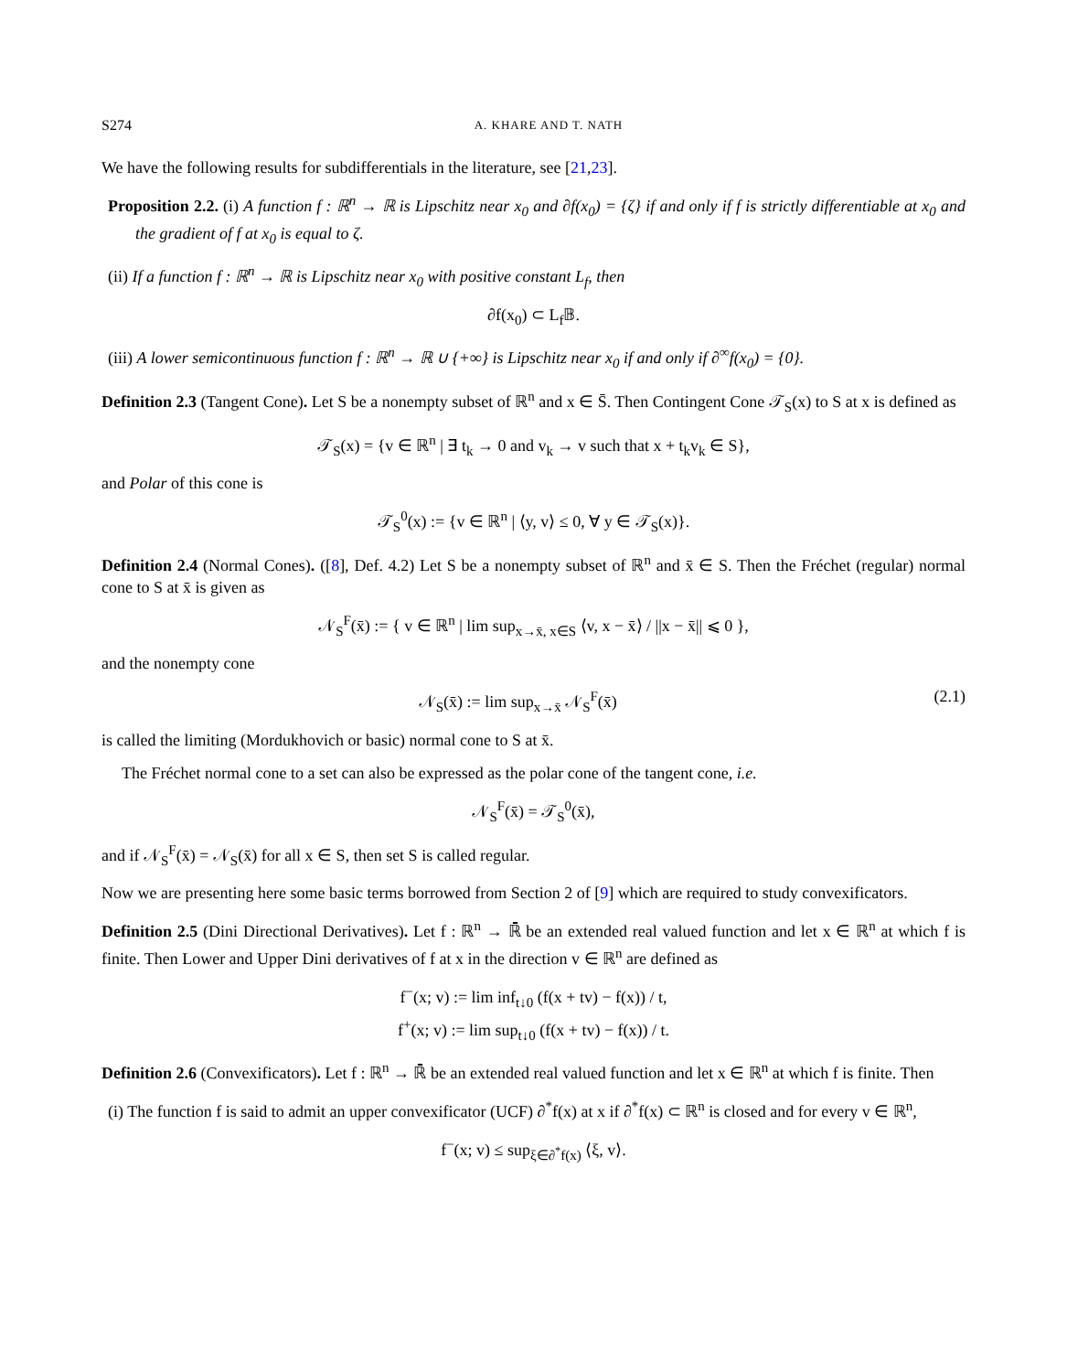S274 A. KHARE AND T. NATH
We have the following results for subdifferentials in the literature, see [21,23].
Proposition 2.2. (i) A function f : ℝ<sup>n</sup> → ℝ is Lipschitz near x<sub>0</sub> and ∂f(x<sub>0</sub>) = {ζ} if and only if f is strictly differentiable at x<sub>0</sub> and the gradient of f at x<sub>0</sub> is equal to ζ.
(ii) If a function f : ℝ<sup>n</sup> → ℝ is Lipschitz near x<sub>0</sub> with positive constant L<sub>f</sub>, then
∂f(x<sub>0</sub>) ⊂ L<sub>f</sub>𝔹.
(iii) A lower semicontinuous function f : ℝ<sup>n</sup> → ℝ ∪ {+∞} is Lipschitz near x<sub>0</sub> if and only if ∂<sup>∞</sup>f(x<sub>0</sub>) = {0}.
Definition 2.3 (Tangent Cone). Let S be a nonempty subset of ℝ<sup>n</sup> and x ∈ S̄. Then Contingent Cone 𝒯<sub>S</sub>(x) to S at x is defined as
𝒯<sub>S</sub>(x) = {v ∈ ℝ<sup>n</sup> | ∃ t<sub>k</sub> → 0 and v<sub>k</sub> → v such that x + t<sub>k</sub>v<sub>k</sub> ∈ S},
and Polar of this cone is
𝒯<sub>S</sub><sup>0</sup>(x) := {v ∈ ℝ<sup>n</sup> | ⟨y, v⟩ ≤ 0, ∀ y ∈ 𝒯<sub>S</sub>(x)}.
Definition 2.4 (Normal Cones). ([8], Def. 4.2) Let S be a nonempty subset of ℝ<sup>n</sup> and x̄ ∈ S. Then the Fréchet (regular) normal cone to S at x̄ is given as
𝒩<sub>S</sub><sup>F</sup>(x̄) := { v ∈ ℝ<sup>n</sup> | lim sup<sub>x→x̄, x∈S</sub> ⟨v, x − x̄⟩ / ||x − x̄|| ⩽ 0 },
and the nonempty cone
𝒩<sub>S</sub>(x̄) := lim sup<sub>x→x̄</sub> 𝒩<sub>S</sub><sup>F</sup>(x̄) (2.1)
is called the limiting (Mordukhovich or basic) normal cone to S at x̄.
The Fréchet normal cone to a set can also be expressed as the polar cone of the tangent cone, i.e.
𝒩<sub>S</sub><sup>F</sup>(x̄) = 𝒯<sub>S</sub><sup>0</sup>(x̄),
and if 𝒩<sub>S</sub><sup>F</sup>(x̄) = 𝒩<sub>S</sub>(x̄) for all x ∈ S, then set S is called regular.
Now we are presenting here some basic terms borrowed from Section 2 of [9] which are required to study convexificators.
Definition 2.5 (Dini Directional Derivatives). Let f : ℝ<sup>n</sup> → ℝ̄ be an extended real valued function and let x ∈ ℝ<sup>n</sup> at which f is finite. Then Lower and Upper Dini derivatives of f at x in the direction v ∈ ℝ<sup>n</sup> are defined as
f<sup>−</sup>(x; v) := lim inf<sub>t↓0</sub> (f(x + tv) − f(x)) / t,
f<sup>+</sup>(x; v) := lim sup<sub>t↓0</sub> (f(x + tv) − f(x)) / t.
Definition 2.6 (Convexificators). Let f : ℝ<sup>n</sup> → ℝ̄ be an extended real valued function and let x ∈ ℝ<sup>n</sup> at which f is finite. Then
(i) The function f is said to admit an upper convexificator (UCF) ∂<sup>*</sup>f(x) at x if ∂<sup>*</sup>f(x) ⊂ ℝ<sup>n</sup> is closed and for every v ∈ ℝ<sup>n</sup>,
f<sup>−</sup>(x; v) ≤ sup<sub>ξ∈∂<sup>*</sup>f(x)</sub> ⟨ξ, v⟩.